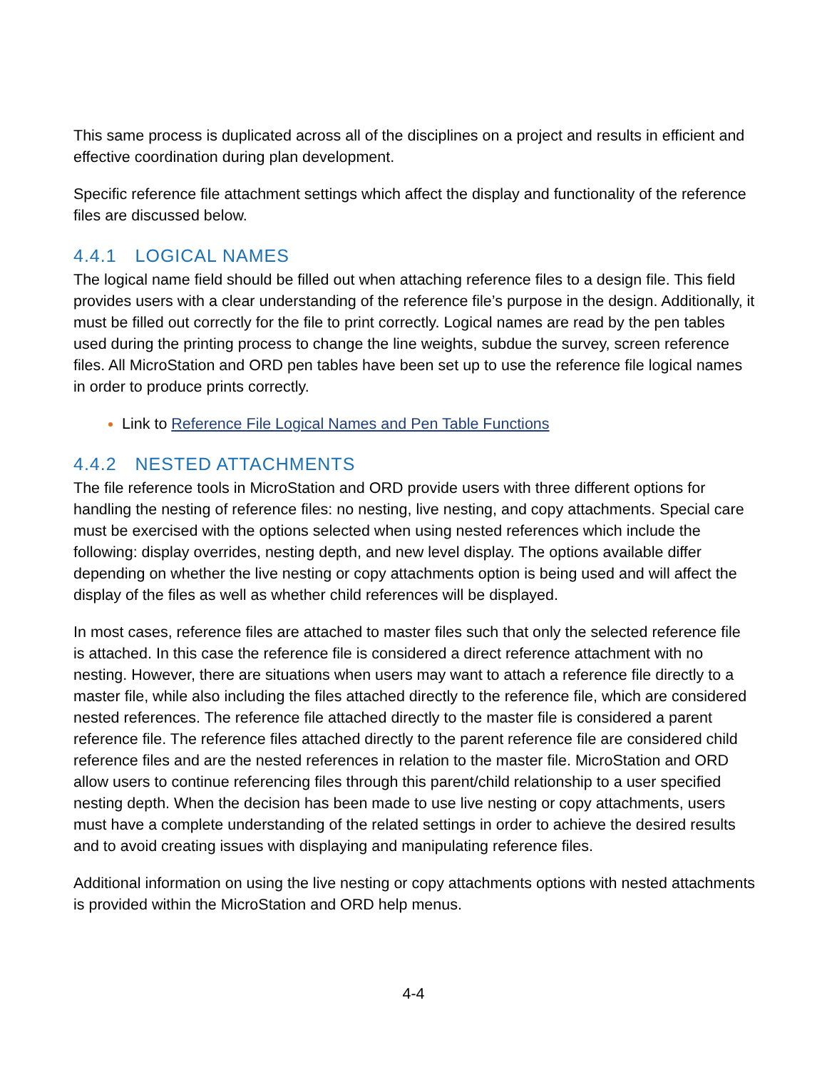This same process is duplicated across all of the disciplines on a project and results in efficient and effective coordination during plan development.
Specific reference file attachment settings which affect the display and functionality of the reference files are discussed below.
4.4.1 LOGICAL NAMES
The logical name field should be filled out when attaching reference files to a design file. This field provides users with a clear understanding of the reference file’s purpose in the design. Additionally, it must be filled out correctly for the file to print correctly. Logical names are read by the pen tables used during the printing process to change the line weights, subdue the survey, screen reference files. All MicroStation and ORD pen tables have been set up to use the reference file logical names in order to produce prints correctly.
Link to Reference File Logical Names and Pen Table Functions
4.4.2 NESTED ATTACHMENTS
The file reference tools in MicroStation and ORD provide users with three different options for handling the nesting of reference files: no nesting, live nesting, and copy attachments. Special care must be exercised with the options selected when using nested references which include the following: display overrides, nesting depth, and new level display. The options available differ depending on whether the live nesting or copy attachments option is being used and will affect the display of the files as well as whether child references will be displayed.
In most cases, reference files are attached to master files such that only the selected reference file is attached. In this case the reference file is considered a direct reference attachment with no nesting. However, there are situations when users may want to attach a reference file directly to a master file, while also including the files attached directly to the reference file, which are considered nested references. The reference file attached directly to the master file is considered a parent reference file. The reference files attached directly to the parent reference file are considered child reference files and are the nested references in relation to the master file. MicroStation and ORD allow users to continue referencing files through this parent/child relationship to a user specified nesting depth. When the decision has been made to use live nesting or copy attachments, users must have a complete understanding of the related settings in order to achieve the desired results and to avoid creating issues with displaying and manipulating reference files.
Additional information on using the live nesting or copy attachments options with nested attachments is provided within the MicroStation and ORD help menus.
4-4